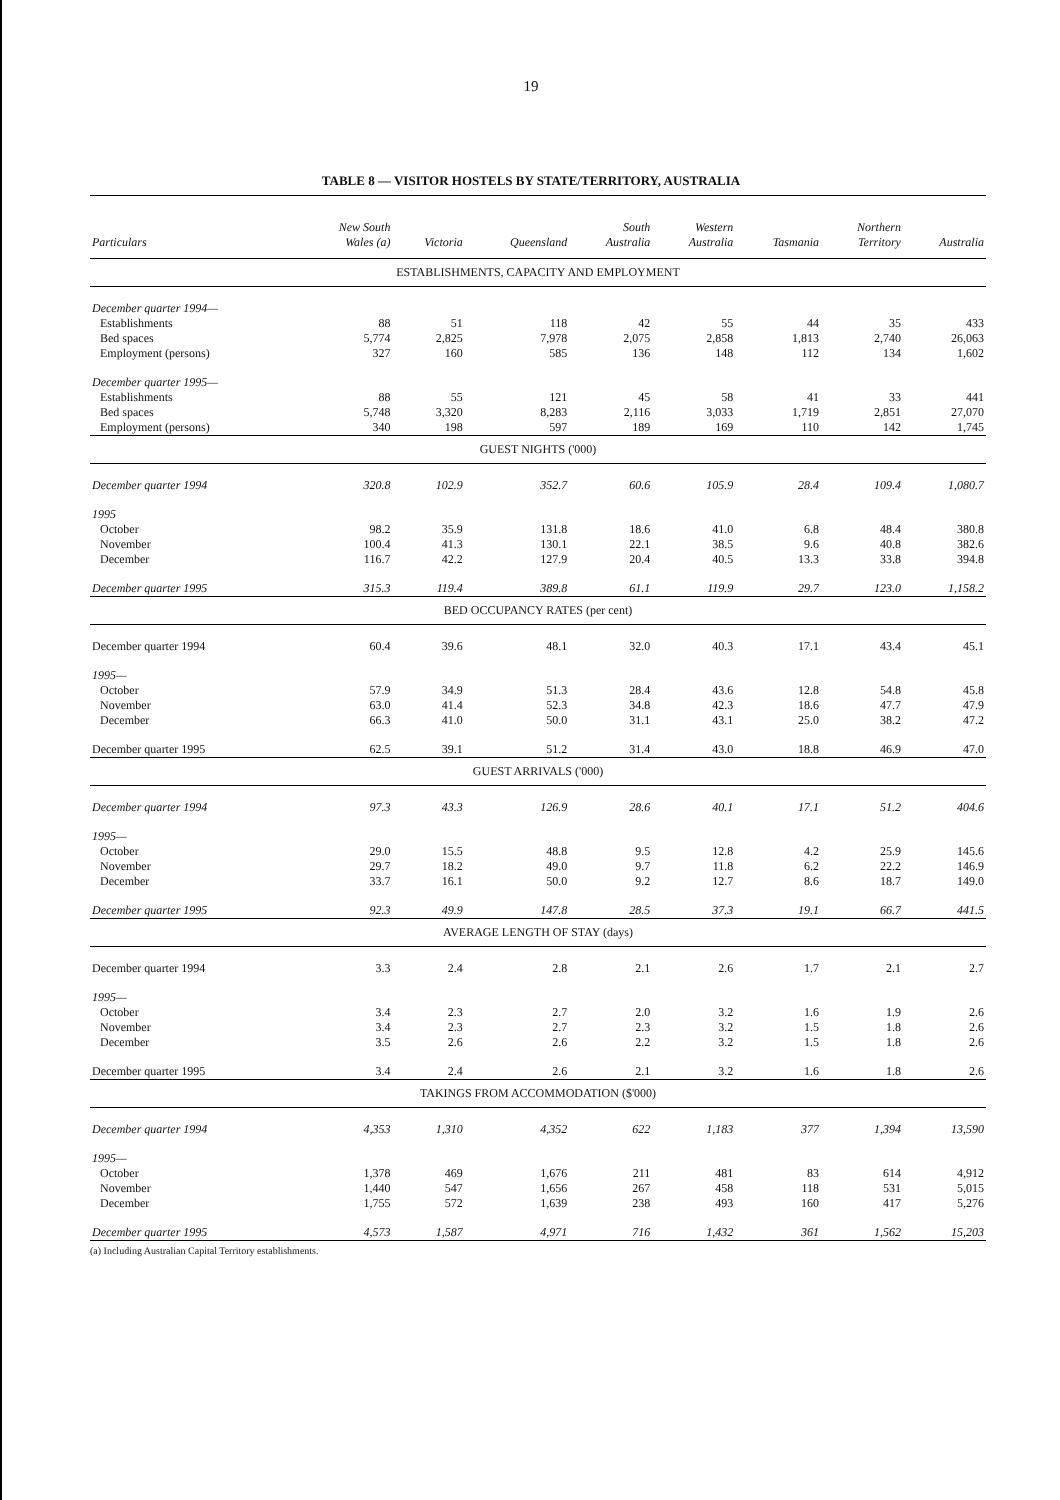19
TABLE 8 — VISITOR HOSTELS BY STATE/TERRITORY, AUSTRALIA
| Particulars | New South Wales (a) | Victoria | Queensland | South Australia | Western Australia | Tasmania | Northern Territory | Australia |
| --- | --- | --- | --- | --- | --- | --- | --- | --- |
| ESTABLISHMENTS, CAPACITY AND EMPLOYMENT | | | | | | | | |
| December quarter 1994— | | | | | | | | |
| Establishments | 88 | 51 | 118 | 42 | 55 | 44 | 35 | 433 |
| Bed spaces | 5,774 | 2,825 | 7,978 | 2,075 | 2,858 | 1,813 | 2,740 | 26,063 |
| Employment (persons) | 327 | 160 | 585 | 136 | 148 | 112 | 134 | 1,602 |
| December quarter 1995— | | | | | | | | |
| Establishments | 88 | 55 | 121 | 45 | 58 | 41 | 33 | 441 |
| Bed spaces | 5,748 | 3,320 | 8,283 | 2,116 | 3,033 | 1,719 | 2,851 | 27,070 |
| Employment (persons) | 340 | 198 | 597 | 189 | 169 | 110 | 142 | 1,745 |
| GUEST NIGHTS ('000) | | | | | | | | |
| December quarter 1994 | 320.8 | 102.9 | 352.7 | 60.6 | 105.9 | 28.4 | 109.4 | 1,080.7 |
| 1995 | | | | | | | | |
| October | 98.2 | 35.9 | 131.8 | 18.6 | 41.0 | 6.8 | 48.4 | 380.8 |
| November | 100.4 | 41.3 | 130.1 | 22.1 | 38.5 | 9.6 | 40.8 | 382.6 |
| December | 116.7 | 42.2 | 127.9 | 20.4 | 40.5 | 13.3 | 33.8 | 394.8 |
| December quarter 1995 | 315.3 | 119.4 | 389.8 | 61.1 | 119.9 | 29.7 | 123.0 | 1,158.2 |
| BED OCCUPANCY RATES (per cent) | | | | | | | | |
| December quarter 1994 | 60.4 | 39.6 | 48.1 | 32.0 | 40.3 | 17.1 | 43.4 | 45.1 |
| 1995— | | | | | | | | |
| October | 57.9 | 34.9 | 51.3 | 28.4 | 43.6 | 12.8 | 54.8 | 45.8 |
| November | 63.0 | 41.4 | 52.3 | 34.8 | 42.3 | 18.6 | 47.7 | 47.9 |
| December | 66.3 | 41.0 | 50.0 | 31.1 | 43.1 | 25.0 | 38.2 | 47.2 |
| December quarter 1995 | 62.5 | 39.1 | 51.2 | 31.4 | 43.0 | 18.8 | 46.9 | 47.0 |
| GUEST ARRIVALS ('000) | | | | | | | | |
| December quarter 1994 | 97.3 | 43.3 | 126.9 | 28.6 | 40.1 | 17.1 | 51.2 | 404.6 |
| 1995— | | | | | | | | |
| October | 29.0 | 15.5 | 48.8 | 9.5 | 12.8 | 4.2 | 25.9 | 145.6 |
| November | 29.7 | 18.2 | 49.0 | 9.7 | 11.8 | 6.2 | 22.2 | 146.9 |
| December | 33.7 | 16.1 | 50.0 | 9.2 | 12.7 | 8.6 | 18.7 | 149.0 |
| December quarter 1995 | 92.3 | 49.9 | 147.8 | 28.5 | 37.3 | 19.1 | 66.7 | 441.5 |
| AVERAGE LENGTH OF STAY (days) | | | | | | | | |
| December quarter 1994 | 3.3 | 2.4 | 2.8 | 2.1 | 2.6 | 1.7 | 2.1 | 2.7 |
| 1995— | | | | | | | | |
| October | 3.4 | 2.3 | 2.7 | 2.0 | 3.2 | 1.6 | 1.9 | 2.6 |
| November | 3.4 | 2.3 | 2.7 | 2.3 | 3.2 | 1.5 | 1.8 | 2.6 |
| December | 3.5 | 2.6 | 2.6 | 2.2 | 3.2 | 1.5 | 1.8 | 2.6 |
| December quarter 1995 | 3.4 | 2.4 | 2.6 | 2.1 | 3.2 | 1.6 | 1.8 | 2.6 |
| TAKINGS FROM ACCOMMODATION ($'000) | | | | | | | | |
| December quarter 1994 | 4,353 | 1,310 | 4,352 | 622 | 1,183 | 377 | 1,394 | 13,590 |
| 1995— | | | | | | | | |
| October | 1,378 | 469 | 1,676 | 211 | 481 | 83 | 614 | 4,912 |
| November | 1,440 | 547 | 1,656 | 267 | 458 | 118 | 531 | 5,015 |
| December | 1,755 | 572 | 1,639 | 238 | 493 | 160 | 417 | 5,276 |
| December quarter 1995 | 4,573 | 1,587 | 4,971 | 716 | 1,432 | 361 | 1,562 | 15,203 |
(a) Including Australian Capital Territory establishments.